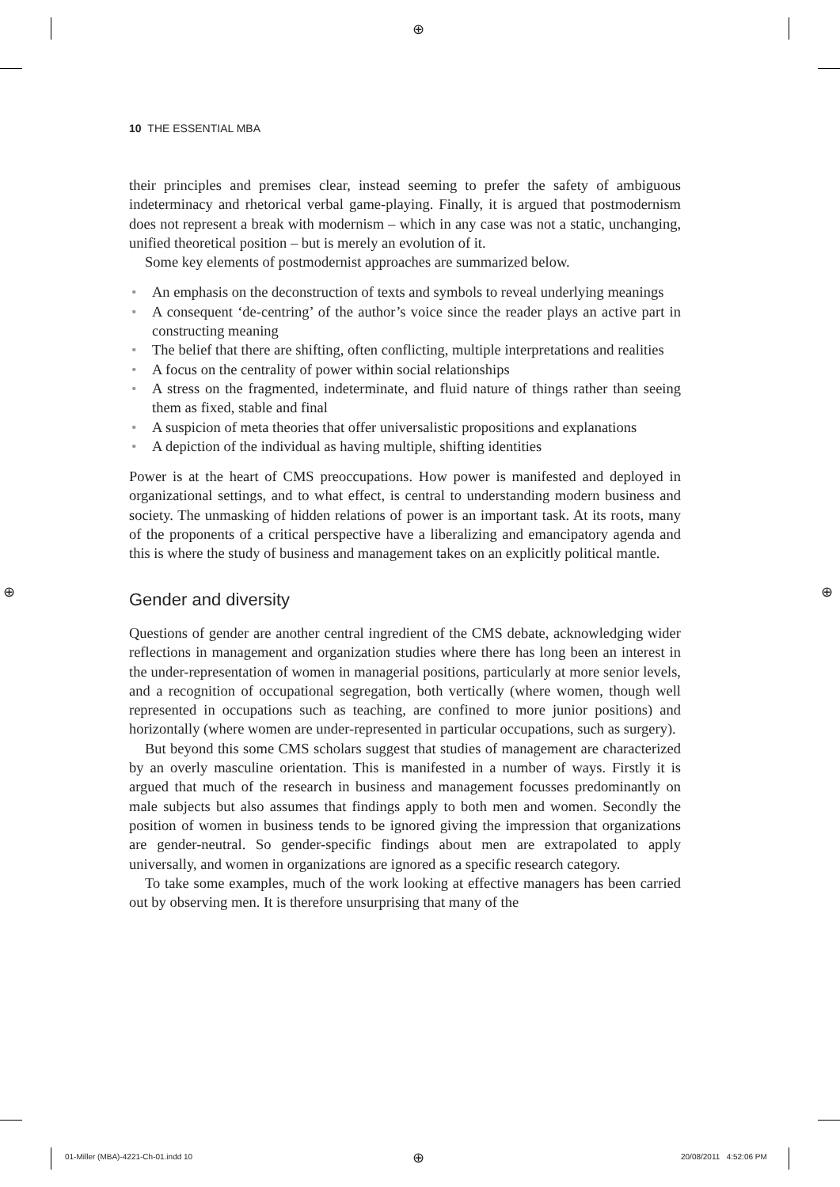⊕
⊕ ⊕
10 THE ESSENTIAL MBA
their principles and premises clear, instead seeming to prefer the safety of ambiguous indeterminacy and rhetorical verbal game-playing. Finally, it is argued that postmodernism does not represent a break with modernism – which in any case was not a static, unchanging, unified theoretical position – but is merely an evolution of it.
Some key elements of postmodernist approaches are summarized below.
• An emphasis on the deconstruction of texts and symbols to reveal underlying meanings
• A consequent ‘de-centring’ of the author’s voice since the reader plays an active part in constructing meaning
• The belief that there are shifting, often conflicting, multiple interpretations and realities
• A focus on the centrality of power within social relationships
• A stress on the fragmented, indeterminate, and fluid nature of things rather than seeing them as fixed, stable and final
• A suspicion of meta theories that offer universalistic propositions and explanations
• A depiction of the individual as having multiple, shifting identities
Power is at the heart of CMS preoccupations. How power is manifested and deployed in organizational settings, and to what effect, is central to understanding modern business and society. The unmasking of hidden relations of power is an important task. At its roots, many of the proponents of a critical perspective have a liberalizing and emancipatory agenda and this is where the study of business and management takes on an explicitly political mantle.
Gender and diversity
Questions of gender are another central ingredient of the CMS debate, acknowledging wider reflections in management and organization studies where there has long been an interest in the under-representation of women in managerial positions, particularly at more senior levels, and a recognition of occupational segregation, both vertically (where women, though well represented in occupations such as teaching, are confined to more junior positions) and horizontally (where women are under-represented in particular occupations, such as surgery).
But beyond this some CMS scholars suggest that studies of management are characterized by an overly masculine orientation. This is manifested in a number of ways. Firstly it is argued that much of the research in business and management focusses predominantly on male subjects but also assumes that findings apply to both men and women. Secondly the position of women in business tends to be ignored giving the impression that organizations are gender-neutral. So gender-specific findings about men are extrapolated to apply universally, and women in organizations are ignored as a specific research category.
To take some examples, much of the work looking at effective managers has been carried out by observing men. It is therefore unsurprising that many of the
01-Miller (MBA)-4221-Ch-01.indd 10
⊕ 20/08/2011 4:52:06 PM